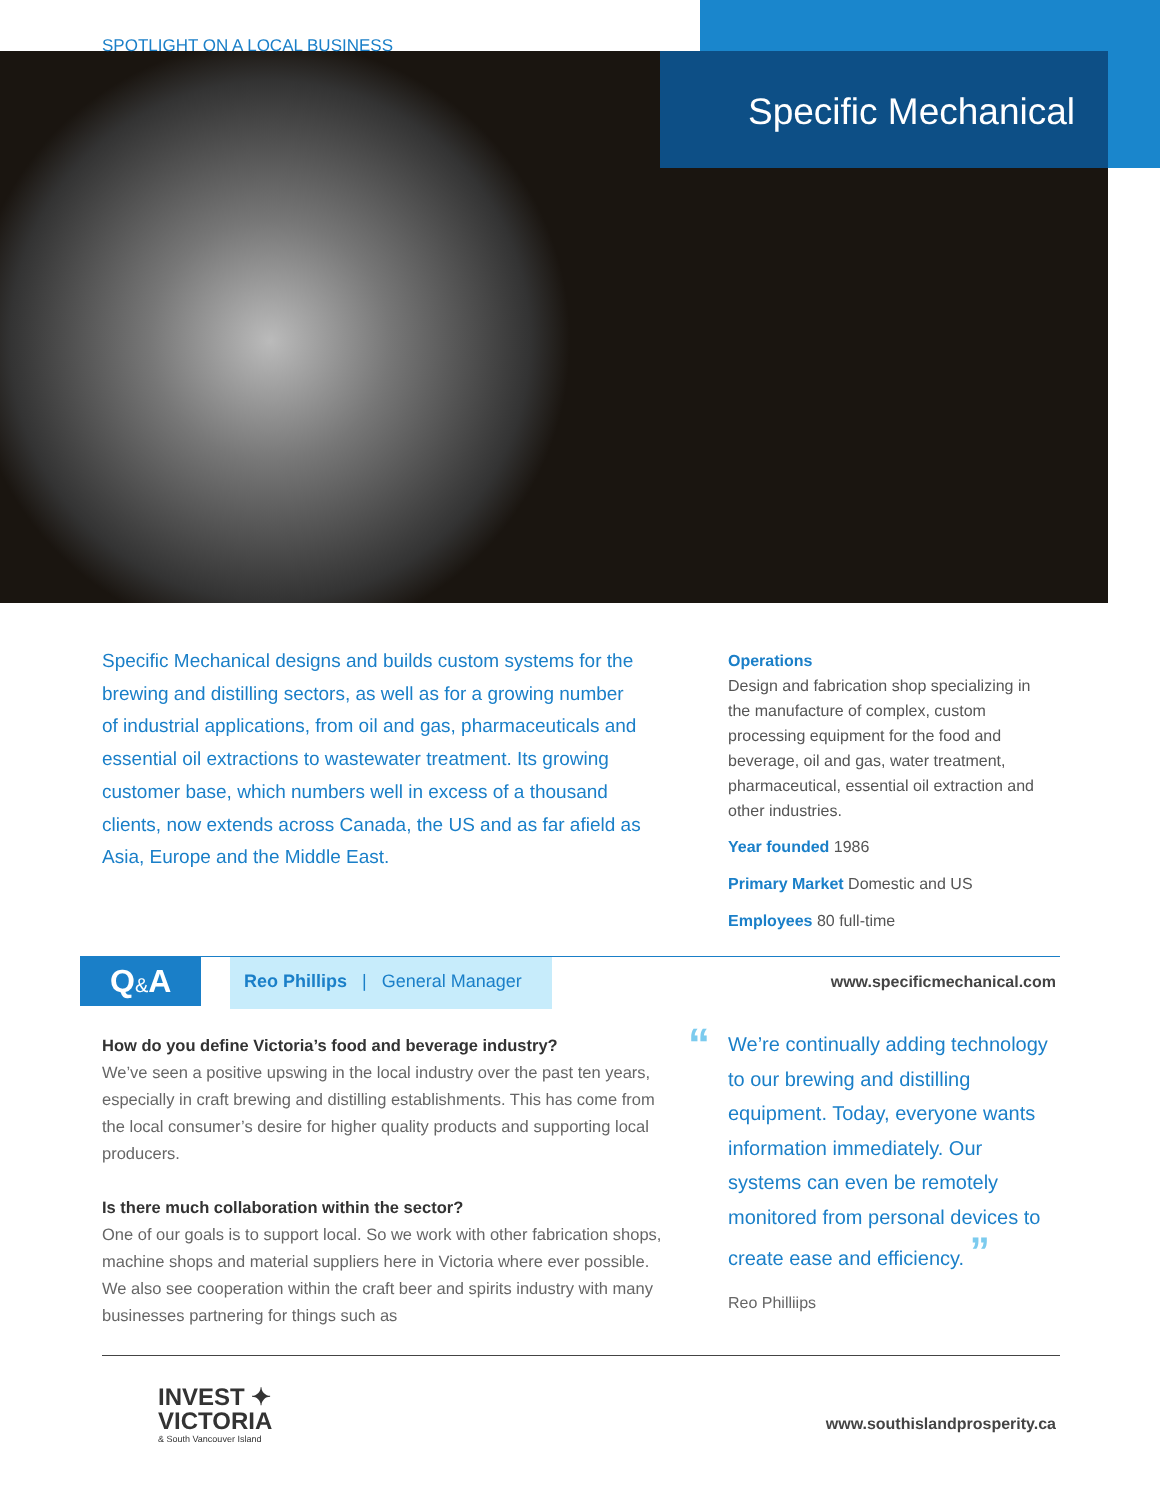SPOTLIGHT ON A LOCAL BUSINESS
Specific Mechanical
Specific Mechanical designs and builds custom systems for the brewing and distilling sectors, as well as for a growing number of industrial applications, from oil and gas, pharmaceuticals and essential oil extractions to wastewater treatment. Its growing customer base, which numbers well in excess of a thousand clients, now extends across Canada, the US and as far afield as Asia, Europe and the Middle East.
Operations
Design and fabrication shop specializing in the manufacture of complex, custom processing equipment for the food and beverage, oil and gas, water treatment, pharmaceutical, essential oil extraction and other industries.
Year founded 1986
Primary Market Domestic and US
Employees 80 full-time
Q&A
Reo Phillips | General Manager
www.specificmechanical.com
How do you define Victoria’s food and beverage industry?
We’ve seen a positive upswing in the local industry over the past ten years, especially in craft brewing and distilling establishments. This has come from the local consumer’s desire for higher quality products and supporting local producers.
Is there much collaboration within the sector?
One of our goals is to support local. So we work with other fabrication shops, machine shops and material suppliers here in Victoria where ever possible. We also see cooperation within the craft beer and spirits industry with many businesses partnering for things such as
“We’re continually adding technology to our brewing and distilling equipment. Today, everyone wants information immediately. Our systems can even be remotely monitored from personal devices to create ease and efficiency. ”
Reo Philliips
INVEST ✦
VICTORIA
& South Vancouver Island
www.southislandprosperity.ca